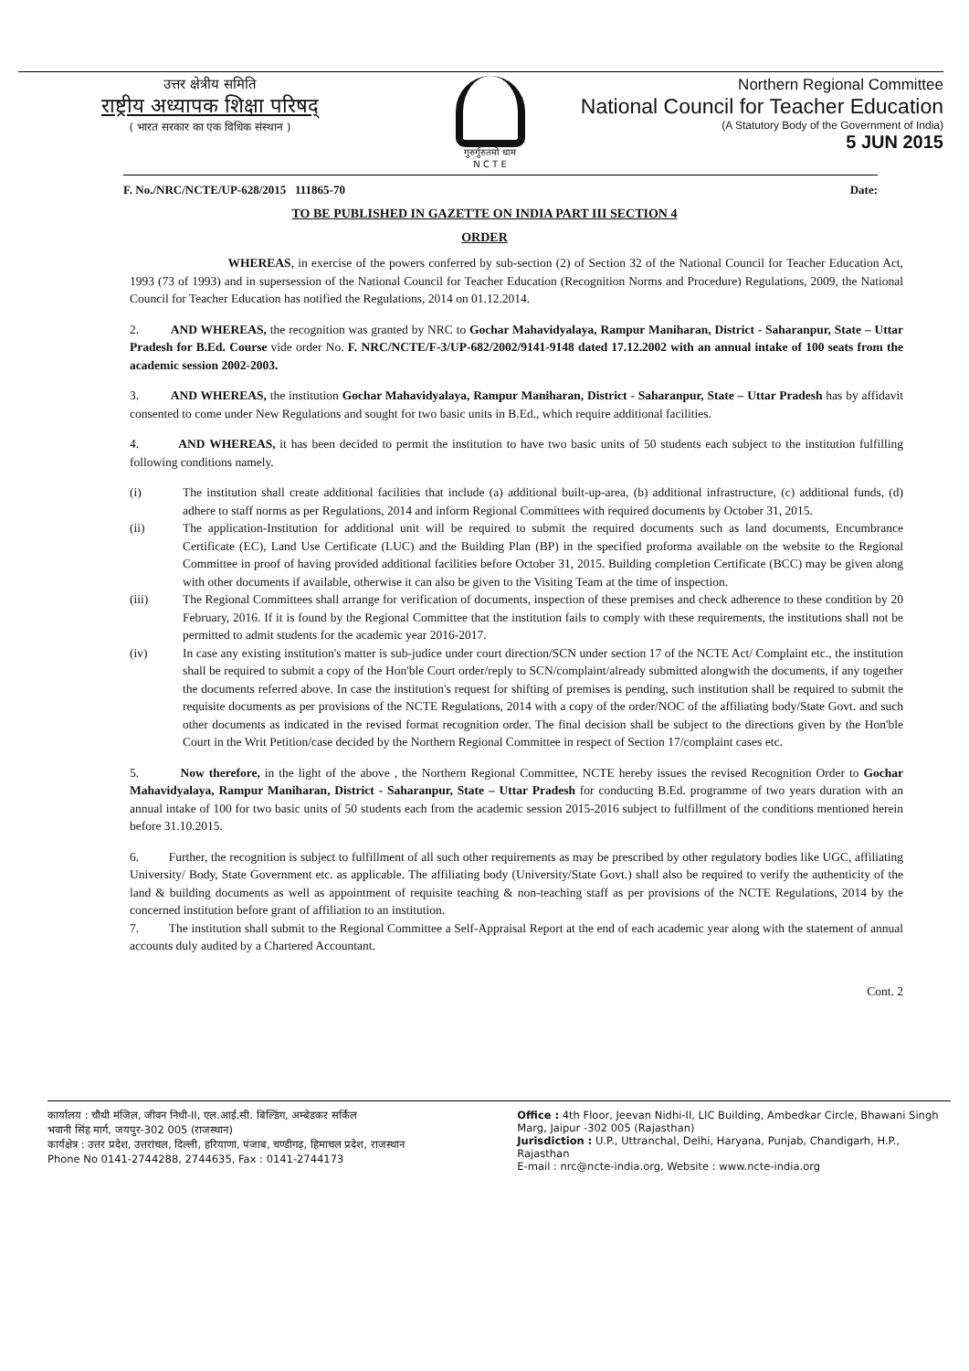उत्तर क्षेत्रीय समिति
राष्ट्रीय अध्यापक शिक्षा परिषद्
( भारत सरकार का एक विधिक संस्थान )
गुरुर्गुरुतमो धाम
N C T E
Northern Regional Committee
National Council for Teacher Education
(A Statutory Body of the Government of India)
5 JUN 2015
F. No./NRC/NCTE/UP-628/2015 111865-70 Date:
TO BE PUBLISHED IN GAZETTE ON INDIA PART III SECTION 4
ORDER
WHEREAS, in exercise of the powers conferred by sub-section (2) of Section 32 of the National Council for Teacher Education Act, 1993 (73 of 1993) and in supersession of the National Council for Teacher Education (Recognition Norms and Procedure) Regulations, 2009, the National Council for Teacher Education has notified the Regulations, 2014 on 01.12.2014.
2. AND WHEREAS, the recognition was granted by NRC to Gochar Mahavidyalaya, Rampur Maniharan, District - Saharanpur, State – Uttar Pradesh for B.Ed. Course vide order No. F. NRC/NCTE/F-3/UP-682/2002/9141-9148 dated 17.12.2002 with an annual intake of 100 seats from the academic session 2002-2003.
3. AND WHEREAS, the institution Gochar Mahavidyalaya, Rampur Maniharan, District - Saharanpur, State – Uttar Pradesh has by affidavit consented to come under New Regulations and sought for two basic units in B.Ed., which require additional facilities.
4. AND WHEREAS, it has been decided to permit the institution to have two basic units of 50 students each subject to the institution fulfilling following conditions namely.
(i) The institution shall create additional facilities that include (a) additional built-up-area, (b) additional infrastructure, (c) additional funds, (d) adhere to staff norms as per Regulations, 2014 and inform Regional Committees with required documents by October 31, 2015.
(ii) The application-Institution for additional unit will be required to submit the required documents such as land documents, Encumbrance Certificate (EC), Land Use Certificate (LUC) and the Building Plan (BP) in the specified proforma available on the website to the Regional Committee in proof of having provided additional facilities before October 31, 2015. Building completion Certificate (BCC) may be given along with other documents if available, otherwise it can also be given to the Visiting Team at the time of inspection.
(iii) The Regional Committees shall arrange for verification of documents, inspection of these premises and check adherence to these condition by 20 February, 2016. If it is found by the Regional Committee that the institution fails to comply with these requirements, the institutions shall not be permitted to admit students for the academic year 2016-2017.
(iv) In case any existing institution's matter is sub-judice under court direction/SCN under section 17 of the NCTE Act/ Complaint etc., the institution shall be required to submit a copy of the Hon'ble Court order/reply to SCN/complaint/already submitted alongwith the documents, if any together the documents referred above. In case the institution's request for shifting of premises is pending, such institution shall be required to submit the requisite documents as per provisions of the NCTE Regulations, 2014 with a copy of the order/NOC of the affiliating body/State Govt. and such other documents as indicated in the revised format recognition order. The final decision shall be subject to the directions given by the Hon'ble Court in the Writ Petition/case decided by the Northern Regional Committee in respect of Section 17/complaint cases etc.
5. Now therefore, in the light of the above , the Northern Regional Committee, NCTE hereby issues the revised Recognition Order to Gochar Mahavidyalaya, Rampur Maniharan, District - Saharanpur, State – Uttar Pradesh for conducting B.Ed. programme of two years duration with an annual intake of 100 for two basic units of 50 students each from the academic session 2015-2016 subject to fulfillment of the conditions mentioned herein before 31.10.2015.
6. Further, the recognition is subject to fulfillment of all such other requirements as may be prescribed by other regulatory bodies like UGC, affiliating University/ Body, State Government etc. as applicable. The affiliating body (University/State Govt.) shall also be required to verify the authenticity of the land & building documents as well as appointment of requisite teaching & non-teaching staff as per provisions of the NCTE Regulations, 2014 by the concerned institution before grant of affiliation to an institution.
7. The institution shall submit to the Regional Committee a Self-Appraisal Report at the end of each academic year along with the statement of annual accounts duly audited by a Chartered Accountant.
Cont. 2
कार्यालय : चौथी मंजिल, जीवन निधी-II, एल.आई.सी. बिल्डिंग, अम्बेडकर सर्किल
भवानी सिंह मार्ग, जयपुर-302 005 (राजस्थान)
कार्यक्षेत्र : उत्तर प्रदेश, उत्तरांचल, दिल्ली, हरियाणा, पंजाब, चण्डीगढ़, हिमाचल प्रदेश, राजस्थान
Phone No 0141-2744288, 2744635, Fax : 0141-2744173
Office : 4th Floor, Jeevan Nidhi-II, LIC Building, Ambedkar Circle, Bhawani Singh Marg, Jaipur -302 005 (Rajasthan)
Jurisdiction : U.P., Uttranchal, Delhi, Haryana, Punjab, Chandigarh, H.P., Rajasthan
E-mail : nrc@ncte-india.org, Website : www.ncte-india.org